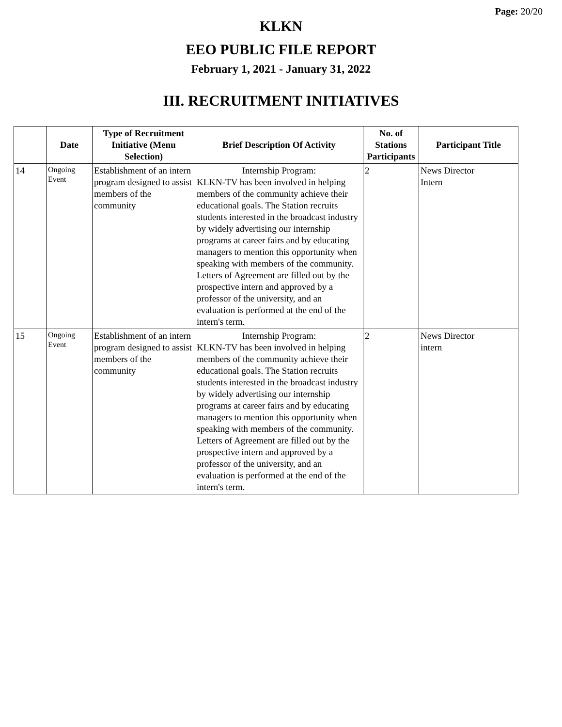Page: 20/20
KLKN
EEO PUBLIC FILE REPORT
February 1, 2021 - January 31, 2022
III. RECRUITMENT INITIATIVES
| | Date | Type of Recruitment Initiative (Menu Selection) | Brief Description Of Activity | No. of Stations Participants | Participant Title |
| --- | --- | --- | --- | --- | --- |
| 14 | Ongoing Event | Establishment of an intern program designed to assist members of the community | Internship Program: KLKN-TV has been involved in helping members of the community achieve their educational goals. The Station recruits students interested in the broadcast industry by widely advertising our internship programs at career fairs and by educating managers to mention this opportunity when speaking with members of the community. Letters of Agreement are filled out by the prospective intern and approved by a professor of the university, and an evaluation is performed at the end of the intern's term. | 2 | News Director Intern |
| 15 | Ongoing Event | Establishment of an intern program designed to assist members of the community | Internship Program: KLKN-TV has been involved in helping members of the community achieve their educational goals. The Station recruits students interested in the broadcast industry by widely advertising our internship programs at career fairs and by educating managers to mention this opportunity when speaking with members of the community. Letters of Agreement are filled out by the prospective intern and approved by a professor of the university, and an evaluation is performed at the end of the intern's term. | 2 | News Director intern |